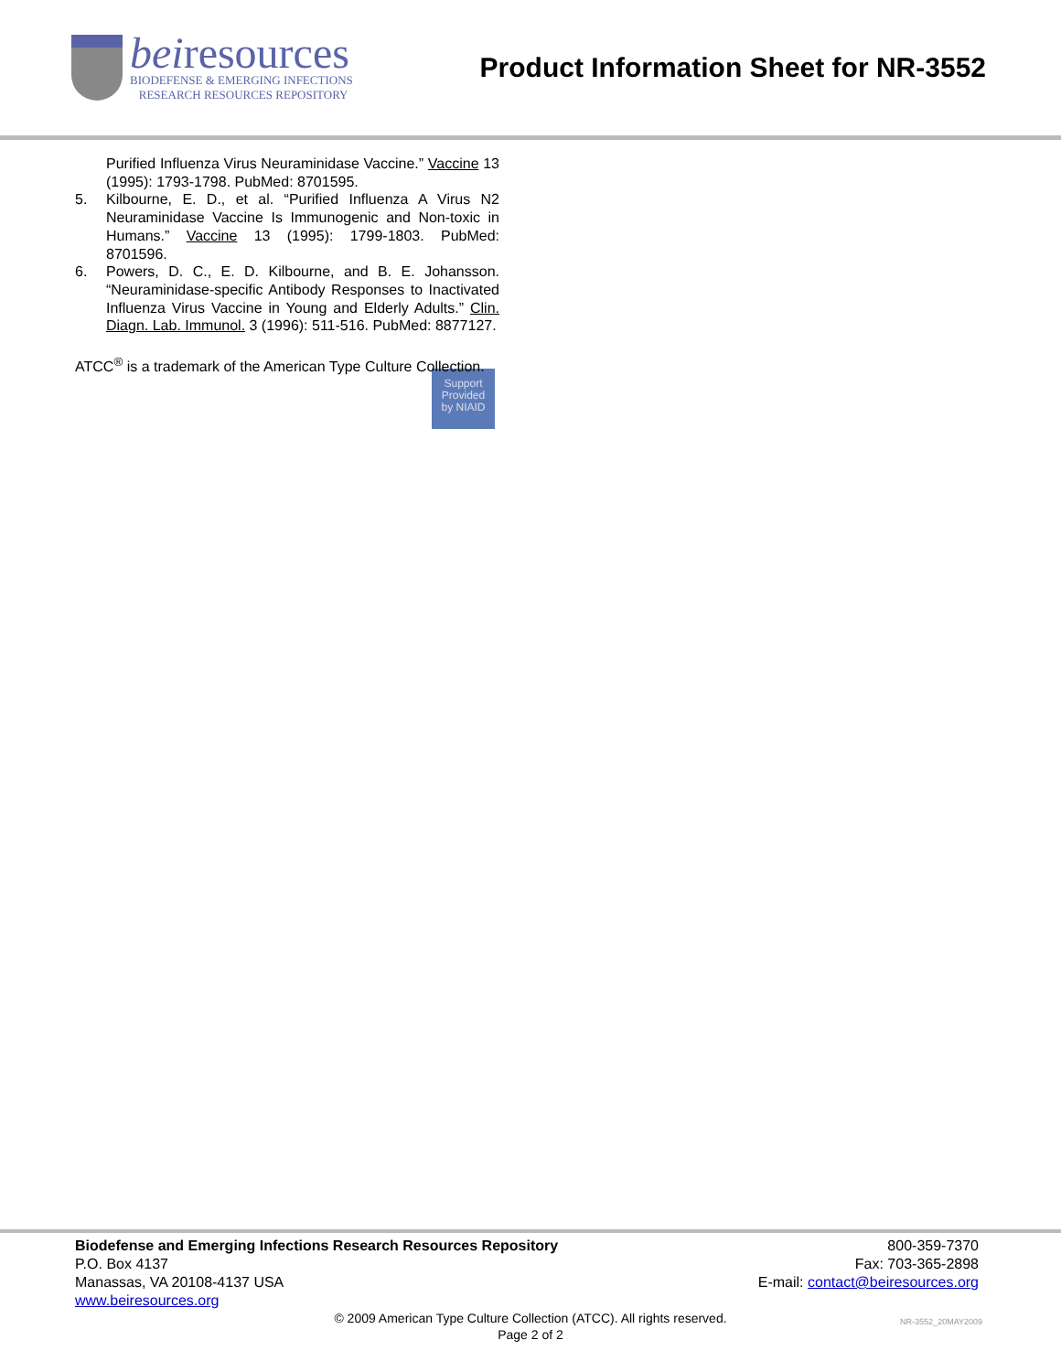beiresources
BIODEFENSE & EMERGING INFECTIONS
RESEARCH RESOURCES REPOSITORY
Product Information Sheet for NR-3552
Purified Influenza Virus Neuraminidase Vaccine.” Vaccine 13 (1995): 1793-1798. PubMed: 8701595.
5. Kilbourne, E. D., et al. “Purified Influenza A Virus N2 Neuraminidase Vaccine Is Immunogenic and Non-toxic in Humans.” Vaccine 13 (1995): 1799-1803. PubMed: 8701596.
6. Powers, D. C., E. D. Kilbourne, and B. E. Johansson. “Neuraminidase-specific Antibody Responses to Inactivated Influenza Virus Vaccine in Young and Elderly Adults.” Clin. Diagn. Lab. Immunol. 3 (1996): 511-516. PubMed: 8877127.
ATCC<sup>®</sup> is a trademark of the American Type Culture Collection.
Support
Provided
by NIAID
Biodefense and Emerging Infections Research Resources Repository
P.O. Box 4137
Manassas, VA 20108-4137 USA
www.beiresources.org
800-359-7370
Fax: 703-365-2898
E-mail: contact@beiresources.org
© 2009 American Type Culture Collection (ATCC). All rights reserved.
Page 2 of 2
NR-3552_20MAY2009